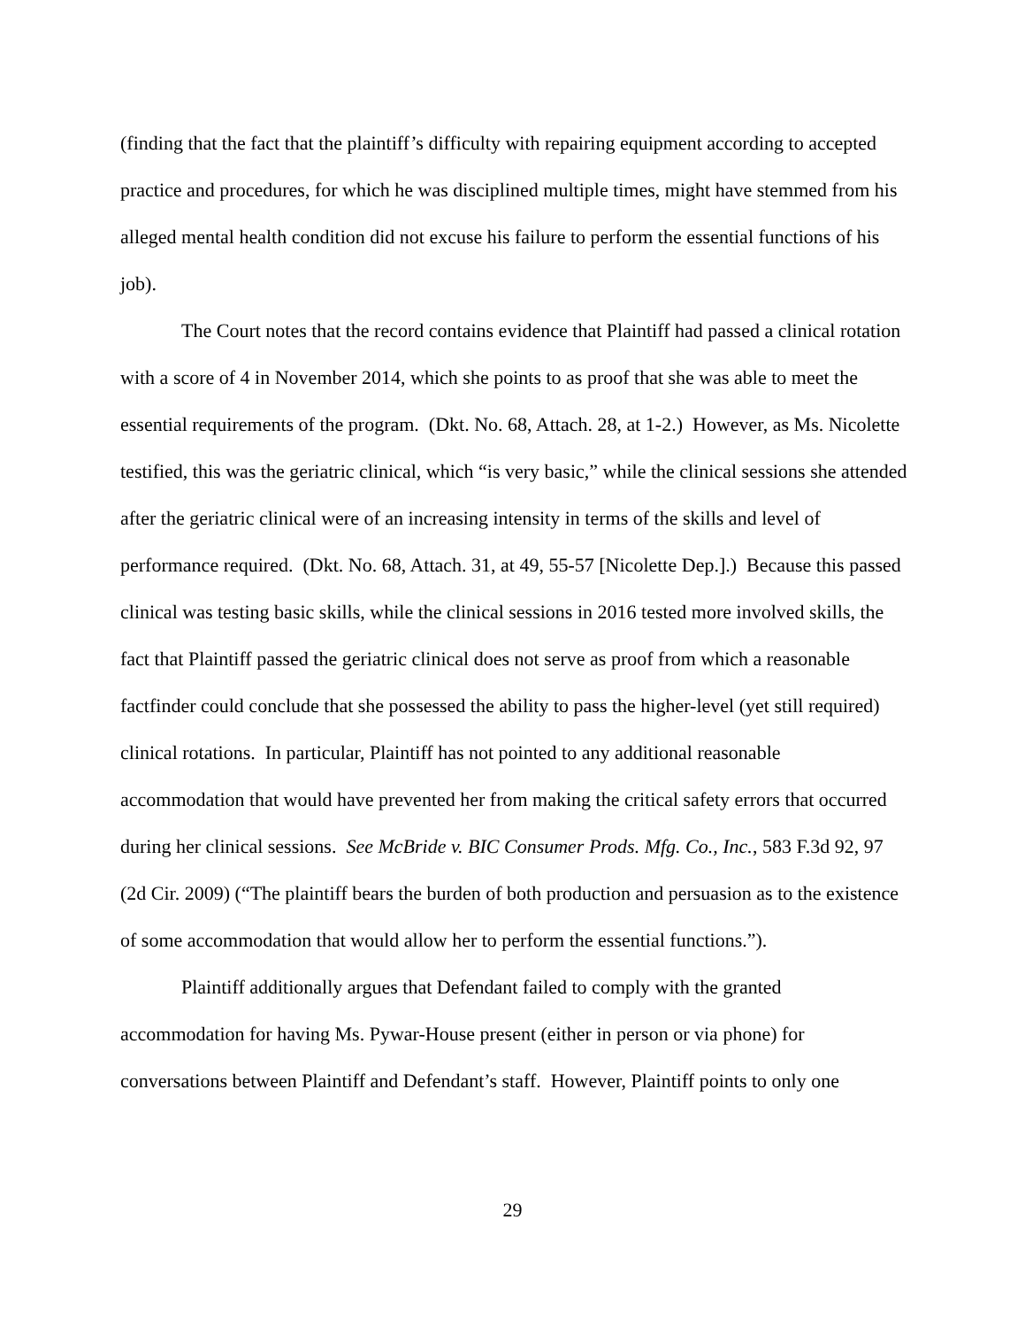(finding that the fact that the plaintiff’s difficulty with repairing equipment according to accepted practice and procedures, for which he was disciplined multiple times, might have stemmed from his alleged mental health condition did not excuse his failure to perform the essential functions of his job).
The Court notes that the record contains evidence that Plaintiff had passed a clinical rotation with a score of 4 in November 2014, which she points to as proof that she was able to meet the essential requirements of the program. (Dkt. No. 68, Attach. 28, at 1-2.) However, as Ms. Nicolette testified, this was the geriatric clinical, which “is very basic,” while the clinical sessions she attended after the geriatric clinical were of an increasing intensity in terms of the skills and level of performance required. (Dkt. No. 68, Attach. 31, at 49, 55-57 [Nicolette Dep.].) Because this passed clinical was testing basic skills, while the clinical sessions in 2016 tested more involved skills, the fact that Plaintiff passed the geriatric clinical does not serve as proof from which a reasonable factfinder could conclude that she possessed the ability to pass the higher-level (yet still required) clinical rotations. In particular, Plaintiff has not pointed to any additional reasonable accommodation that would have prevented her from making the critical safety errors that occurred during her clinical sessions. See McBride v. BIC Consumer Prods. Mfg. Co., Inc., 583 F.3d 92, 97 (2d Cir. 2009) (“The plaintiff bears the burden of both production and persuasion as to the existence of some accommodation that would allow her to perform the essential functions.”).
Plaintiff additionally argues that Defendant failed to comply with the granted accommodation for having Ms. Pywar-House present (either in person or via phone) for conversations between Plaintiff and Defendant’s staff. However, Plaintiff points to only one
29